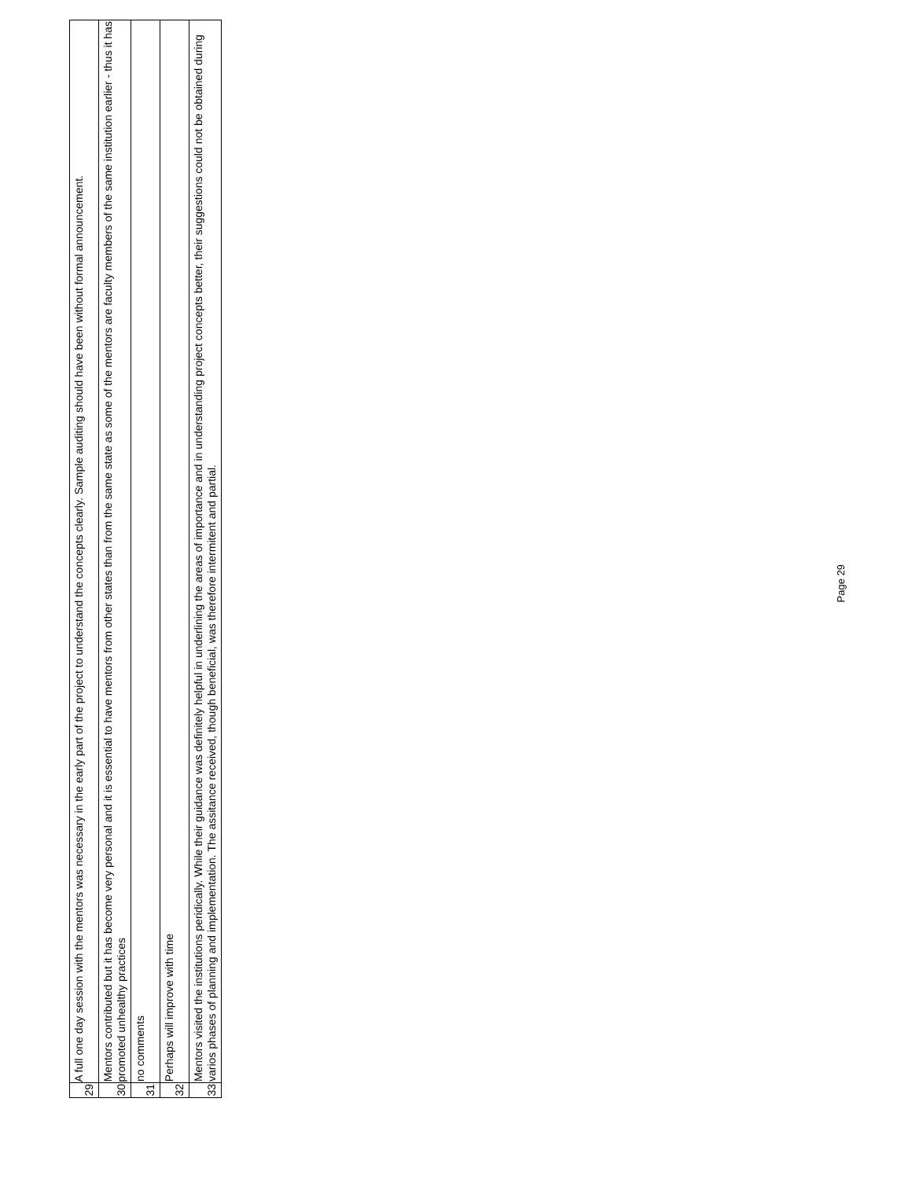| 29 | A full one day session with the mentors was necessary in the early part of the project to understand the concepts clearly. Sample auditing should have been without formal announcement. |
| 30 | Mentors contributed but it has become very personal and it is essential to have mentors from other states than from the same state as some of the mentors are faculty members of the same institution earlier - thus it has promoted unhealthy practices |
| 31 | no comments |
| 32 | Perhaps will improve with time |
| 33 | Mentors visited the institutions peridically. While their guidance was definitely helpful in underlining the areas of importance and in understanding project concepts better, their suggestions could not be obtained during varios phases of planning and implementation. The assitance received, though beneficial, was therefore intermitent and partial. |
Page 29